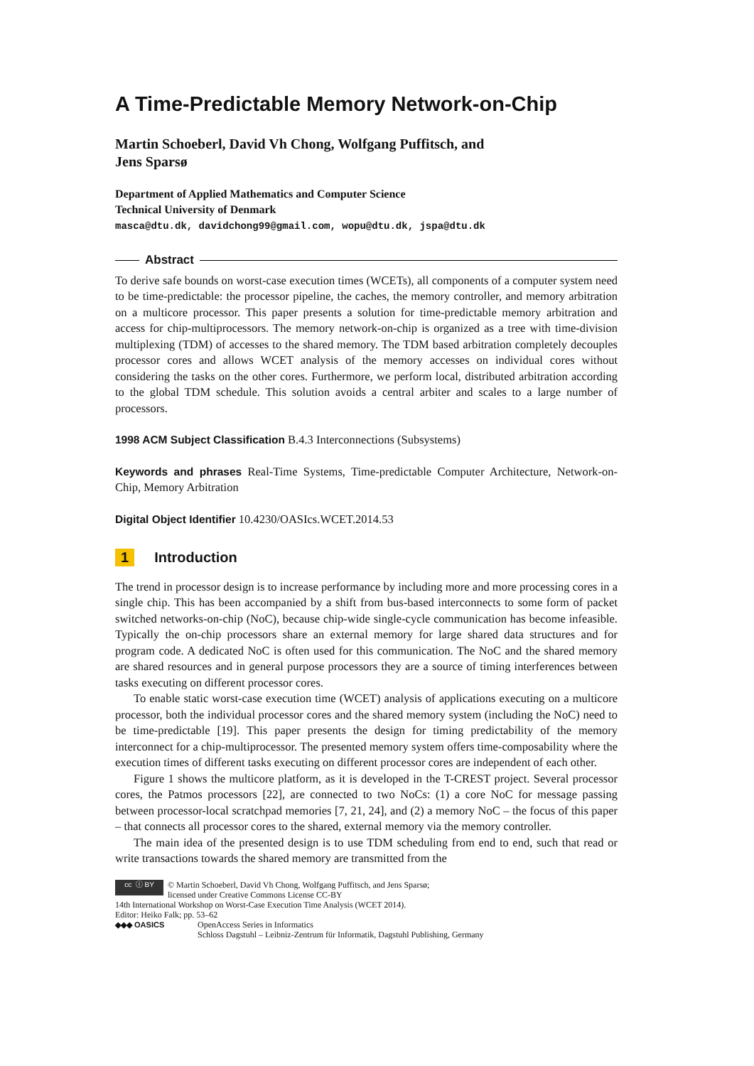A Time-Predictable Memory Network-on-Chip
Martin Schoeberl, David Vh Chong, Wolfgang Puffitsch, and
Jens Sparsø
Department of Applied Mathematics and Computer Science
Technical University of Denmark
masca@dtu.dk, davidchong99@gmail.com, wopu@dtu.dk, jspa@dtu.dk
Abstract
To derive safe bounds on worst-case execution times (WCETs), all components of a computer system need to be time-predictable: the processor pipeline, the caches, the memory controller, and memory arbitration on a multicore processor. This paper presents a solution for time-predictable memory arbitration and access for chip-multiprocessors. The memory network-on-chip is organized as a tree with time-division multiplexing (TDM) of accesses to the shared memory. The TDM based arbitration completely decouples processor cores and allows WCET analysis of the memory accesses on individual cores without considering the tasks on the other cores. Furthermore, we perform local, distributed arbitration according to the global TDM schedule. This solution avoids a central arbiter and scales to a large number of processors.
1998 ACM Subject Classification B.4.3 Interconnections (Subsystems)
Keywords and phrases Real-Time Systems, Time-predictable Computer Architecture, Network-on-Chip, Memory Arbitration
Digital Object Identifier 10.4230/OASIcs.WCET.2014.53
1 Introduction
The trend in processor design is to increase performance by including more and more processing cores in a single chip. This has been accompanied by a shift from bus-based interconnects to some form of packet switched networks-on-chip (NoC), because chip-wide single-cycle communication has become infeasible. Typically the on-chip processors share an external memory for large shared data structures and for program code. A dedicated NoC is often used for this communication. The NoC and the shared memory are shared resources and in general purpose processors they are a source of timing interferences between tasks executing on different processor cores.
To enable static worst-case execution time (WCET) analysis of applications executing on a multicore processor, both the individual processor cores and the shared memory system (including the NoC) need to be time-predictable [19]. This paper presents the design for timing predictability of the memory interconnect for a chip-multiprocessor. The presented memory system offers time-composability where the execution times of different tasks executing on different processor cores are independent of each other.
Figure 1 shows the multicore platform, as it is developed in the T-CREST project. Several processor cores, the Patmos processors [22], are connected to two NoCs: (1) a core NoC for message passing between processor-local scratchpad memories [7, 21, 24], and (2) a memory NoC – the focus of this paper – that connects all processor cores to the shared, external memory via the memory controller.
The main idea of the presented design is to use TDM scheduling from end to end, such that read or write transactions towards the shared memory are transmitted from the
cc ⓘ BY © Martin Schoeberl, David Vh Chong, Wolfgang Puffitsch, and Jens Sparsø;
licensed under Creative Commons License CC-BY
14th International Workshop on Worst-Case Execution Time Analysis (WCET 2014).
Editor: Heiko Falk; pp. 53–62
◆◆◆ OASICS OpenAccess Series in Informatics
Schloss Dagstuhl – Leibniz-Zentrum für Informatik, Dagstuhl Publishing, Germany